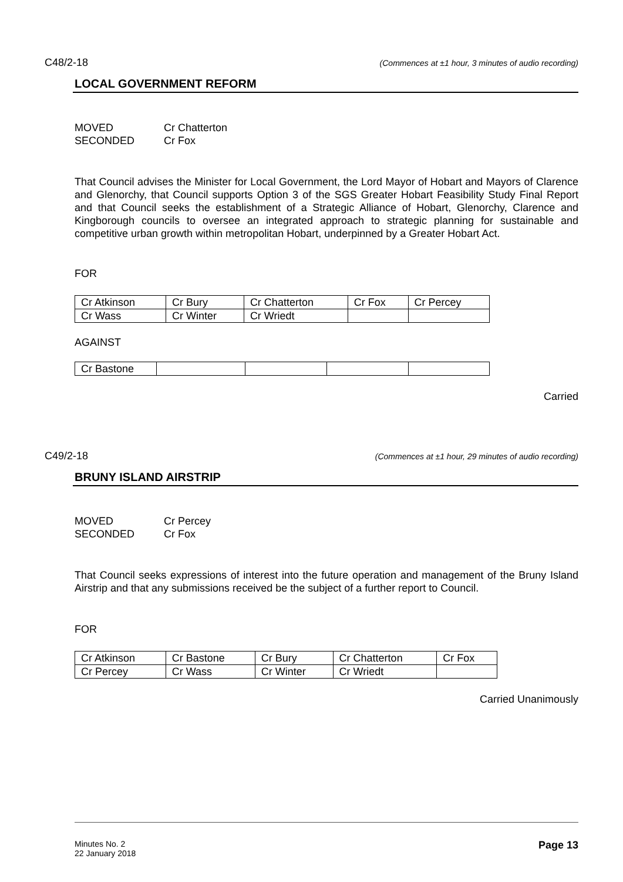C48/2-18 (Commences at ±1 hour, 3 minutes of audio recording)
LOCAL GOVERNMENT REFORM
MOVED Cr Chatterton
SECONDED Cr Fox
That Council advises the Minister for Local Government, the Lord Mayor of Hobart and Mayors of Clarence and Glenorchy, that Council supports Option 3 of the SGS Greater Hobart Feasibility Study Final Report and that Council seeks the establishment of a Strategic Alliance of Hobart, Glenorchy, Clarence and Kingborough councils to oversee an integrated approach to strategic planning for sustainable and competitive urban growth within metropolitan Hobart, underpinned by a Greater Hobart Act.
FOR
| Cr Atkinson | Cr Bury | Cr Chatterton | Cr Fox | Cr Percey |
| Cr Wass | Cr Winter | Cr Wriedt | | |
AGAINST
| Cr Bastone | | | | |
Carried
C49/2-18 (Commences at ±1 hour, 29 minutes of audio recording)
BRUNY ISLAND AIRSTRIP
MOVED Cr Percey
SECONDED Cr Fox
That Council seeks expressions of interest into the future operation and management of the Bruny Island Airstrip and that any submissions received be the subject of a further report to Council.
FOR
| Cr Atkinson | Cr Bastone | Cr Bury | Cr Chatterton | Cr Fox |
| Cr Percey | Cr Wass | Cr Winter | Cr Wriedt | |
Carried Unanimously
Minutes No. 2
22 January 2018 Page 13